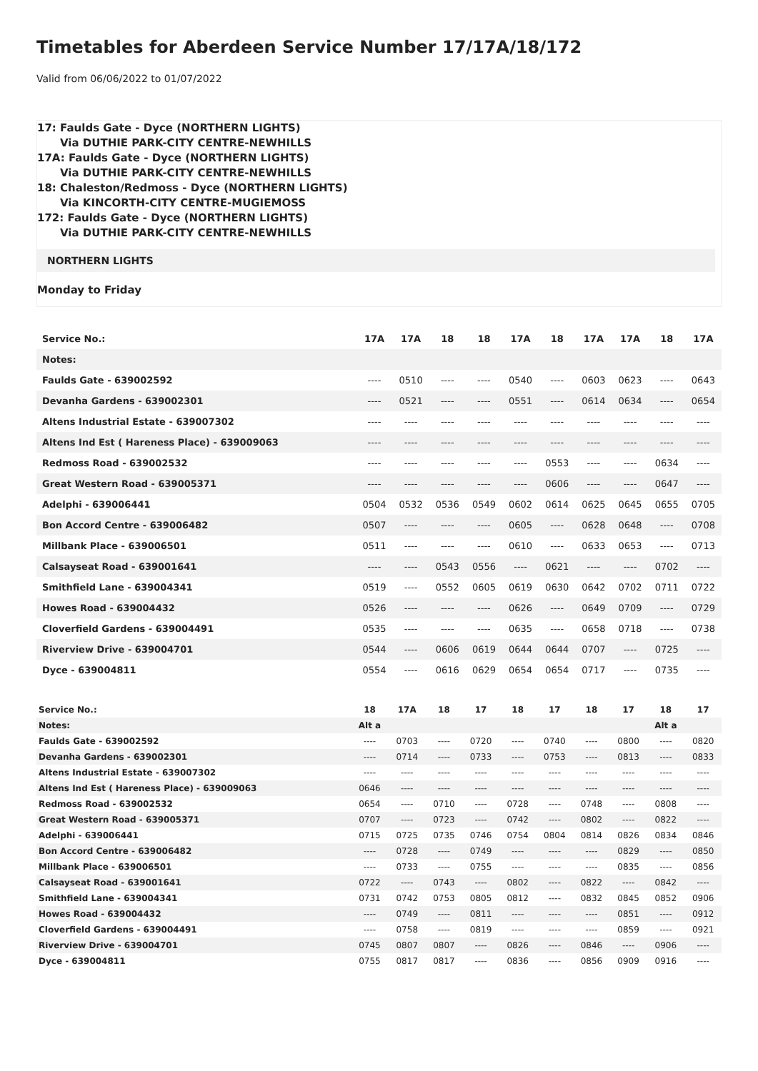Timetables for Aberdeen Service Number 17/17A/18/172
Valid from 06/06/2022 to 01/07/2022
17: Faulds Gate - Dyce (NORTHERN LIGHTS)
Via DUTHIE PARK-CITY CENTRE-NEWHILLS
17A: Faulds Gate - Dyce (NORTHERN LIGHTS)
Via DUTHIE PARK-CITY CENTRE-NEWHILLS
18: Chaleston/Redmoss - Dyce (NORTHERN LIGHTS)
Via KINCORTH-CITY CENTRE-MUGIEMOSS
172: Faulds Gate - Dyce (NORTHERN LIGHTS)
Via DUTHIE PARK-CITY CENTRE-NEWHILLS
NORTHERN LIGHTS
Monday to Friday
| Service No.: | 17A | 17A | 18 | 18 | 17A | 18 | 17A | 17A | 18 | 17A |
| --- | --- | --- | --- | --- | --- | --- | --- | --- | --- | --- |
| Notes: | | | | | | | | | | |
| Faulds Gate - 639002592 | ---- | 0510 | ---- | ---- | 0540 | ---- | 0603 | 0623 | ---- | 0643 |
| Devanha Gardens - 639002301 | ---- | 0521 | ---- | ---- | 0551 | ---- | 0614 | 0634 | ---- | 0654 |
| Altens Industrial Estate - 639007302 | ---- | ---- | ---- | ---- | ---- | ---- | ---- | ---- | ---- | ---- |
| Altens Ind Est ( Hareness Place) - 639009063 | ---- | ---- | ---- | ---- | ---- | ---- | ---- | ---- | ---- | ---- |
| Redmoss Road - 639002532 | ---- | ---- | ---- | ---- | ---- | 0553 | ---- | ---- | 0634 | ---- |
| Great Western Road - 639005371 | ---- | ---- | ---- | ---- | ---- | 0606 | ---- | ---- | 0647 | ---- |
| Adelphi - 639006441 | 0504 | 0532 | 0536 | 0549 | 0602 | 0614 | 0625 | 0645 | 0655 | 0705 |
| Bon Accord Centre - 639006482 | 0507 | ---- | ---- | ---- | 0605 | ---- | 0628 | 0648 | ---- | 0708 |
| Millbank Place - 639006501 | 0511 | ---- | ---- | ---- | 0610 | ---- | 0633 | 0653 | ---- | 0713 |
| Calsayseat Road - 639001641 | ---- | ---- | 0543 | 0556 | ---- | 0621 | ---- | ---- | 0702 | ---- |
| Smithfield Lane - 639004341 | 0519 | ---- | 0552 | 0605 | 0619 | 0630 | 0642 | 0702 | 0711 | 0722 |
| Howes Road - 639004432 | 0526 | ---- | ---- | ---- | 0626 | ---- | 0649 | 0709 | ---- | 0729 |
| Cloverfield Gardens - 639004491 | 0535 | ---- | ---- | ---- | 0635 | ---- | 0658 | 0718 | ---- | 0738 |
| Riverview Drive - 639004701 | 0544 | ---- | 0606 | 0619 | 0644 | 0644 | 0707 | ---- | 0725 | ---- |
| Dyce - 639004811 | 0554 | ---- | 0616 | 0629 | 0654 | 0654 | 0717 | ---- | 0735 | ---- |
| Service No.: | 18 | 17A | 18 | 17 | 18 | 17 | 18 | 17 | 18 | 17 |
| --- | --- | --- | --- | --- | --- | --- | --- | --- | --- | --- |
| Notes: | Alt a | | | | | | | | Alt a | |
| Faulds Gate - 639002592 | ---- | 0703 | ---- | 0720 | ---- | 0740 | ---- | 0800 | ---- | 0820 |
| Devanha Gardens - 639002301 | ---- | 0714 | ---- | 0733 | ---- | 0753 | ---- | 0813 | ---- | 0833 |
| Altens Industrial Estate - 639007302 | ---- | ---- | ---- | ---- | ---- | ---- | ---- | ---- | ---- | ---- |
| Altens Ind Est ( Hareness Place) - 639009063 | 0646 | ---- | ---- | ---- | ---- | ---- | ---- | ---- | ---- | ---- |
| Redmoss Road - 639002532 | 0654 | ---- | 0710 | ---- | 0728 | ---- | 0748 | ---- | 0808 | ---- |
| Great Western Road - 639005371 | 0707 | ---- | 0723 | ---- | 0742 | ---- | 0802 | ---- | 0822 | ---- |
| Adelphi - 639006441 | 0715 | 0725 | 0735 | 0746 | 0754 | 0804 | 0814 | 0826 | 0834 | 0846 |
| Bon Accord Centre - 639006482 | ---- | 0728 | ---- | 0749 | ---- | ---- | ---- | 0829 | ---- | 0850 |
| Millbank Place - 639006501 | ---- | 0733 | ---- | 0755 | ---- | ---- | ---- | 0835 | ---- | 0856 |
| Calsayseat Road - 639001641 | 0722 | ---- | 0743 | ---- | 0802 | ---- | 0822 | ---- | 0842 | ---- |
| Smithfield Lane - 639004341 | 0731 | 0742 | 0753 | 0805 | 0812 | ---- | 0832 | 0845 | 0852 | 0906 |
| Howes Road - 639004432 | ---- | 0749 | ---- | 0811 | ---- | ---- | ---- | 0851 | ---- | 0912 |
| Cloverfield Gardens - 639004491 | ---- | 0758 | ---- | 0819 | ---- | ---- | ---- | 0859 | ---- | 0921 |
| Riverview Drive - 639004701 | 0745 | 0807 | 0807 | ---- | 0826 | ---- | 0846 | ---- | 0906 | ---- |
| Dyce - 639004811 | 0755 | 0817 | 0817 | ---- | 0836 | ---- | 0856 | 0909 | 0916 | ---- |